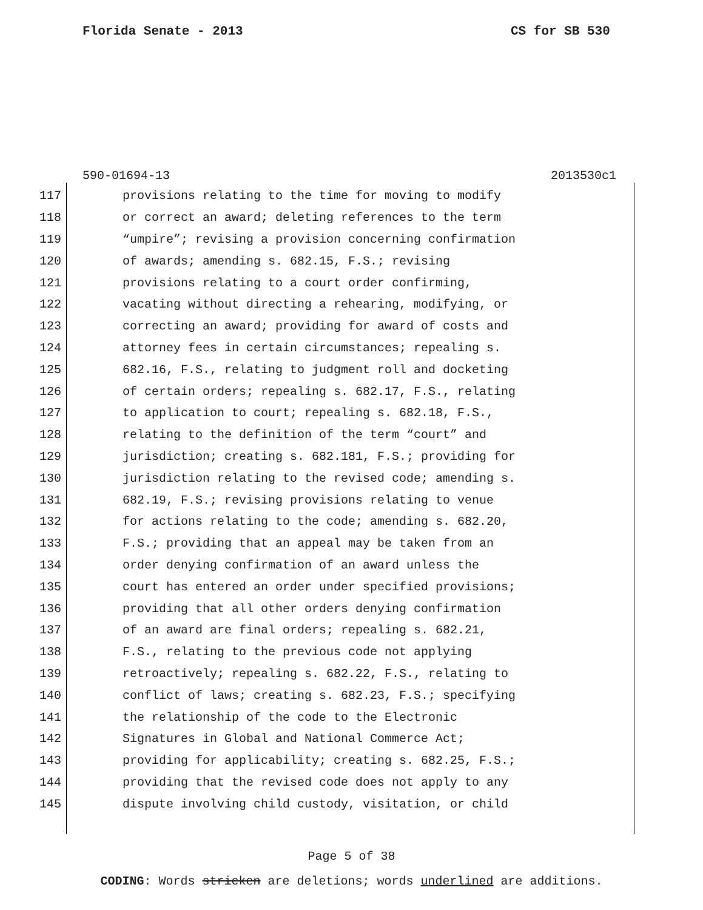Florida Senate - 2013 CS for SB 530
590-01694-13 2013530c1
117 provisions relating to the time for moving to modify
118 or correct an award; deleting references to the term
119 “umpire”; revising a provision concerning confirmation
120 of awards; amending s. 682.15, F.S.; revising
121 provisions relating to a court order confirming,
122 vacating without directing a rehearing, modifying, or
123 correcting an award; providing for award of costs and
124 attorney fees in certain circumstances; repealing s.
125 682.16, F.S., relating to judgment roll and docketing
126 of certain orders; repealing s. 682.17, F.S., relating
127 to application to court; repealing s. 682.18, F.S.,
128 relating to the definition of the term “court” and
129 jurisdiction; creating s. 682.181, F.S.; providing for
130 jurisdiction relating to the revised code; amending s.
131 682.19, F.S.; revising provisions relating to venue
132 for actions relating to the code; amending s. 682.20,
133 F.S.; providing that an appeal may be taken from an
134 order denying confirmation of an award unless the
135 court has entered an order under specified provisions;
136 providing that all other orders denying confirmation
137 of an award are final orders; repealing s. 682.21,
138 F.S., relating to the previous code not applying
139 retroactively; repealing s. 682.22, F.S., relating to
140 conflict of laws; creating s. 682.23, F.S.; specifying
141 the relationship of the code to the Electronic
142 Signatures in Global and National Commerce Act;
143 providing for applicability; creating s. 682.25, F.S.;
144 providing that the revised code does not apply to any
145 dispute involving child custody, visitation, or child
Page 5 of 38
CODING: Words stricken are deletions; words underlined are additions.